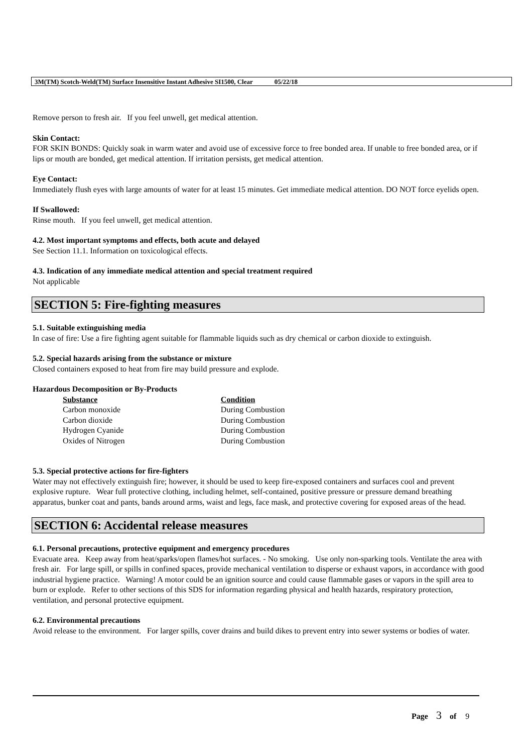3M(TM) Scotch-Weld(TM) Surface Insensitive Instant Adhesive SI1500, Clear 05/22/18
Remove person to fresh air. If you feel unwell, get medical attention.
Skin Contact:
FOR SKIN BONDS: Quickly soak in warm water and avoid use of excessive force to free bonded area. If unable to free bonded area, or if lips or mouth are bonded, get medical attention. If irritation persists, get medical attention.
Eye Contact:
Immediately flush eyes with large amounts of water for at least 15 minutes. Get immediate medical attention. DO NOT force eyelids open.
If Swallowed:
Rinse mouth. If you feel unwell, get medical attention.
4.2. Most important symptoms and effects, both acute and delayed
See Section 11.1. Information on toxicological effects.
4.3. Indication of any immediate medical attention and special treatment required
Not applicable
SECTION 5: Fire-fighting measures
5.1. Suitable extinguishing media
In case of fire: Use a fire fighting agent suitable for flammable liquids such as dry chemical or carbon dioxide to extinguish.
5.2. Special hazards arising from the substance or mixture
Closed containers exposed to heat from fire may build pressure and explode.
Hazardous Decomposition or By-Products
| Substance | Condition |
| --- | --- |
| Carbon monoxide | During Combustion |
| Carbon dioxide | During Combustion |
| Hydrogen Cyanide | During Combustion |
| Oxides of Nitrogen | During Combustion |
5.3. Special protective actions for fire-fighters
Water may not effectively extinguish fire; however, it should be used to keep fire-exposed containers and surfaces cool and prevent explosive rupture. Wear full protective clothing, including helmet, self-contained, positive pressure or pressure demand breathing apparatus, bunker coat and pants, bands around arms, waist and legs, face mask, and protective covering for exposed areas of the head.
SECTION 6: Accidental release measures
6.1. Personal precautions, protective equipment and emergency procedures
Evacuate area. Keep away from heat/sparks/open flames/hot surfaces. - No smoking. Use only non-sparking tools. Ventilate the area with fresh air. For large spill, or spills in confined spaces, provide mechanical ventilation to disperse or exhaust vapors, in accordance with good industrial hygiene practice. Warning! A motor could be an ignition source and could cause flammable gases or vapors in the spill area to burn or explode. Refer to other sections of this SDS for information regarding physical and health hazards, respiratory protection, ventilation, and personal protective equipment.
6.2. Environmental precautions
Avoid release to the environment. For larger spills, cover drains and build dikes to prevent entry into sewer systems or bodies of water.
Page 3 of 9